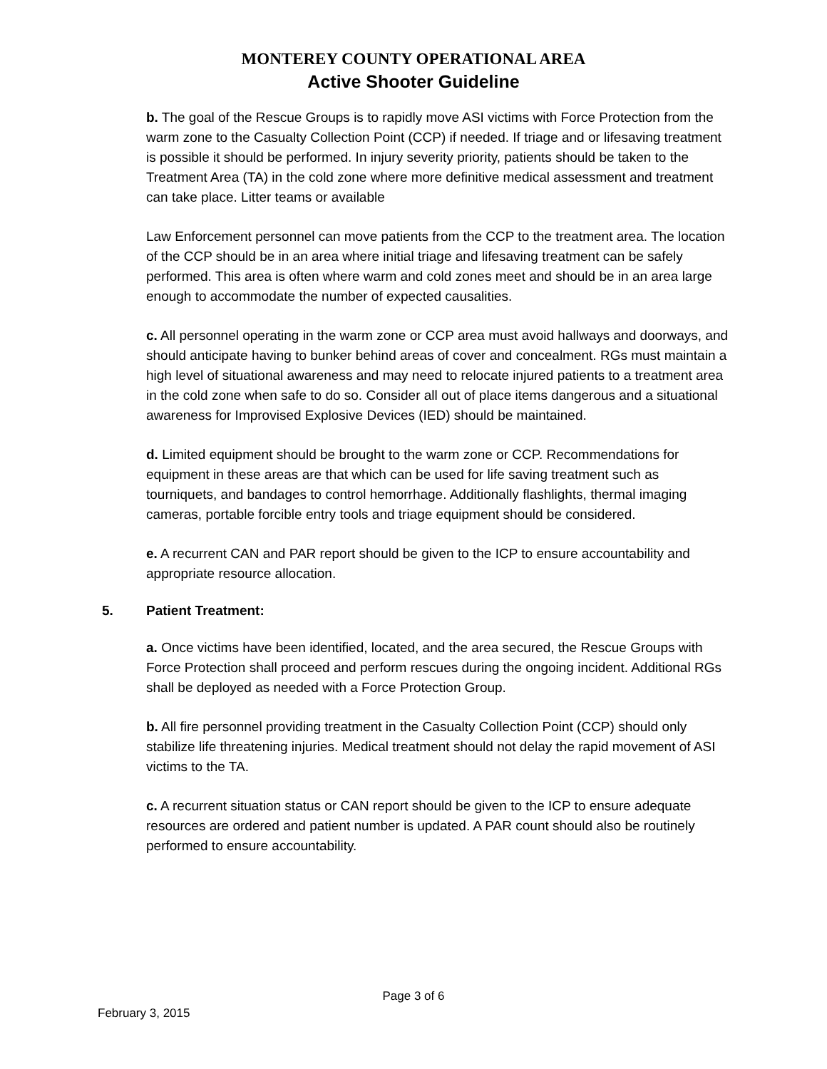MONTEREY COUNTY OPERATIONAL AREA
Active Shooter Guideline
b. The goal of the Rescue Groups is to rapidly move ASI victims with Force Protection from the warm zone to the Casualty Collection Point (CCP) if needed. If triage and or lifesaving treatment is possible it should be performed. In injury severity priority, patients should be taken to the Treatment Area (TA) in the cold zone where more definitive medical assessment and treatment can take place. Litter teams or available
Law Enforcement personnel can move patients from the CCP to the treatment area. The location of the CCP should be in an area where initial triage and lifesaving treatment can be safely performed. This area is often where warm and cold zones meet and should be in an area large enough to accommodate the number of expected causalities.
c. All personnel operating in the warm zone or CCP area must avoid hallways and doorways, and should anticipate having to bunker behind areas of cover and concealment. RGs must maintain a high level of situational awareness and may need to relocate injured patients to a treatment area in the cold zone when safe to do so. Consider all out of place items dangerous and a situational awareness for Improvised Explosive Devices (IED) should be maintained.
d. Limited equipment should be brought to the warm zone or CCP. Recommendations for equipment in these areas are that which can be used for life saving treatment such as tourniquets, and bandages to control hemorrhage. Additionally flashlights, thermal imaging cameras, portable forcible entry tools and triage equipment should be considered.
e. A recurrent CAN and PAR report should be given to the ICP to ensure accountability and appropriate resource allocation.
5. Patient Treatment:
a. Once victims have been identified, located, and the area secured, the Rescue Groups with Force Protection shall proceed and perform rescues during the ongoing incident. Additional RGs shall be deployed as needed with a Force Protection Group.
b. All fire personnel providing treatment in the Casualty Collection Point (CCP) should only stabilize life threatening injuries. Medical treatment should not delay the rapid movement of ASI victims to the TA.
c. A recurrent situation status or CAN report should be given to the ICP to ensure adequate resources are ordered and patient number is updated. A PAR count should also be routinely performed to ensure accountability.
Page 3 of 6
February 3, 2015